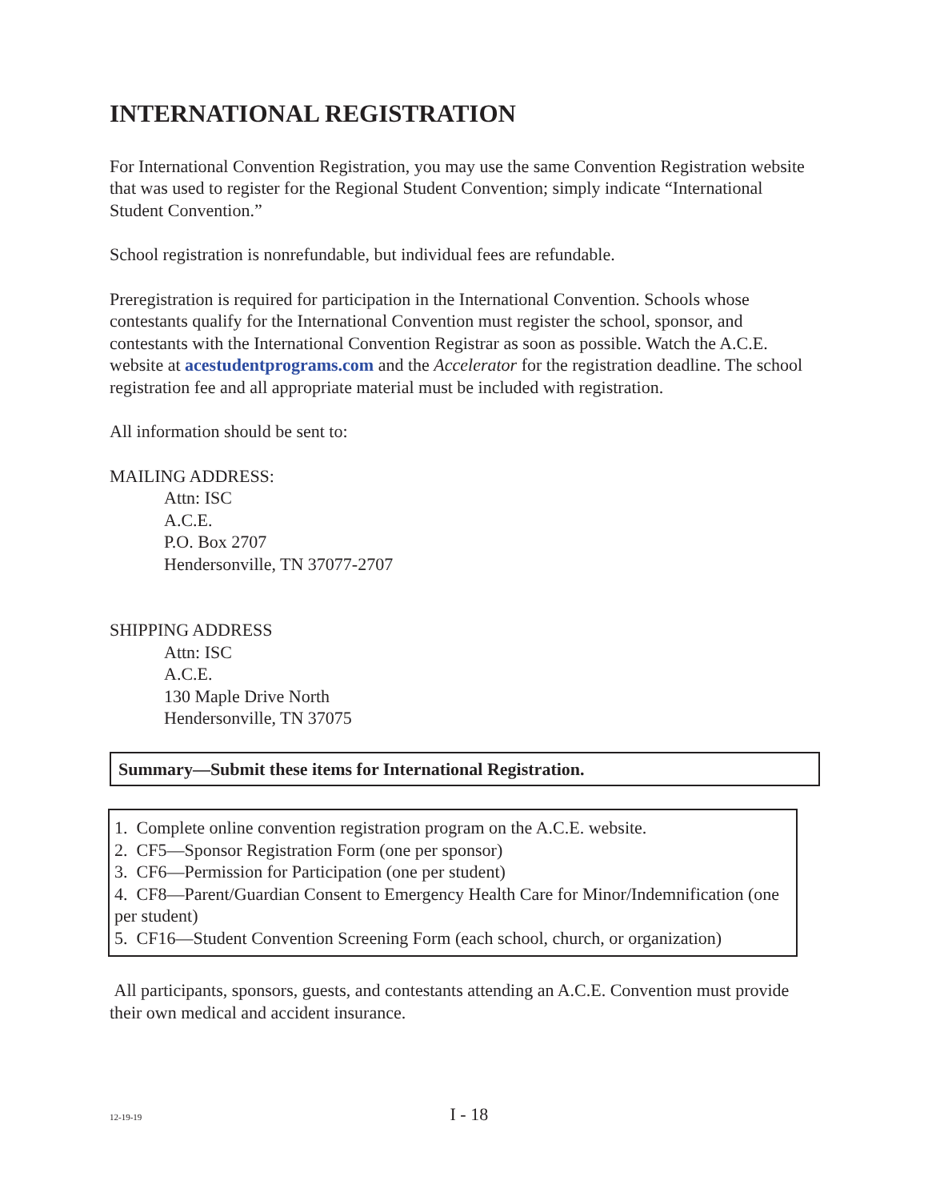INTERNATIONAL REGISTRATION
For International Convention Registration, you may use the same Convention Registration website that was used to register for the Regional Student Convention; simply indicate “International Student Convention.”
School registration is nonrefundable, but individual fees are refundable.
Preregistration is required for participation in the International Convention. Schools whose contestants qualify for the International Convention must register the school, sponsor, and contestants with the International Convention Registrar as soon as possible. Watch the A.C.E. website at acestudentprograms.com and the Accelerator for the registration deadline. The school registration fee and all appropriate material must be included with registration.
All information should be sent to:
MAILING ADDRESS:
Attn: ISC
A.C.E.
P.O. Box 2707
Hendersonville, TN 37077-2707
SHIPPING ADDRESS
Attn: ISC
A.C.E.
130 Maple Drive North
Hendersonville, TN 37075
Summary—Submit these items for International Registration.
1. Complete online convention registration program on the A.C.E. website.
2. CF5—Sponsor Registration Form (one per sponsor)
3. CF6—Permission for Participation (one per student)
4. CF8—Parent/Guardian Consent to Emergency Health Care for Minor/Indemnification (one per student)
5. CF16—Student Convention Screening Form (each school, church, or organization)
All participants, sponsors, guests, and contestants attending an A.C.E. Convention must provide their own medical and accident insurance.
12-19-19 I - 18